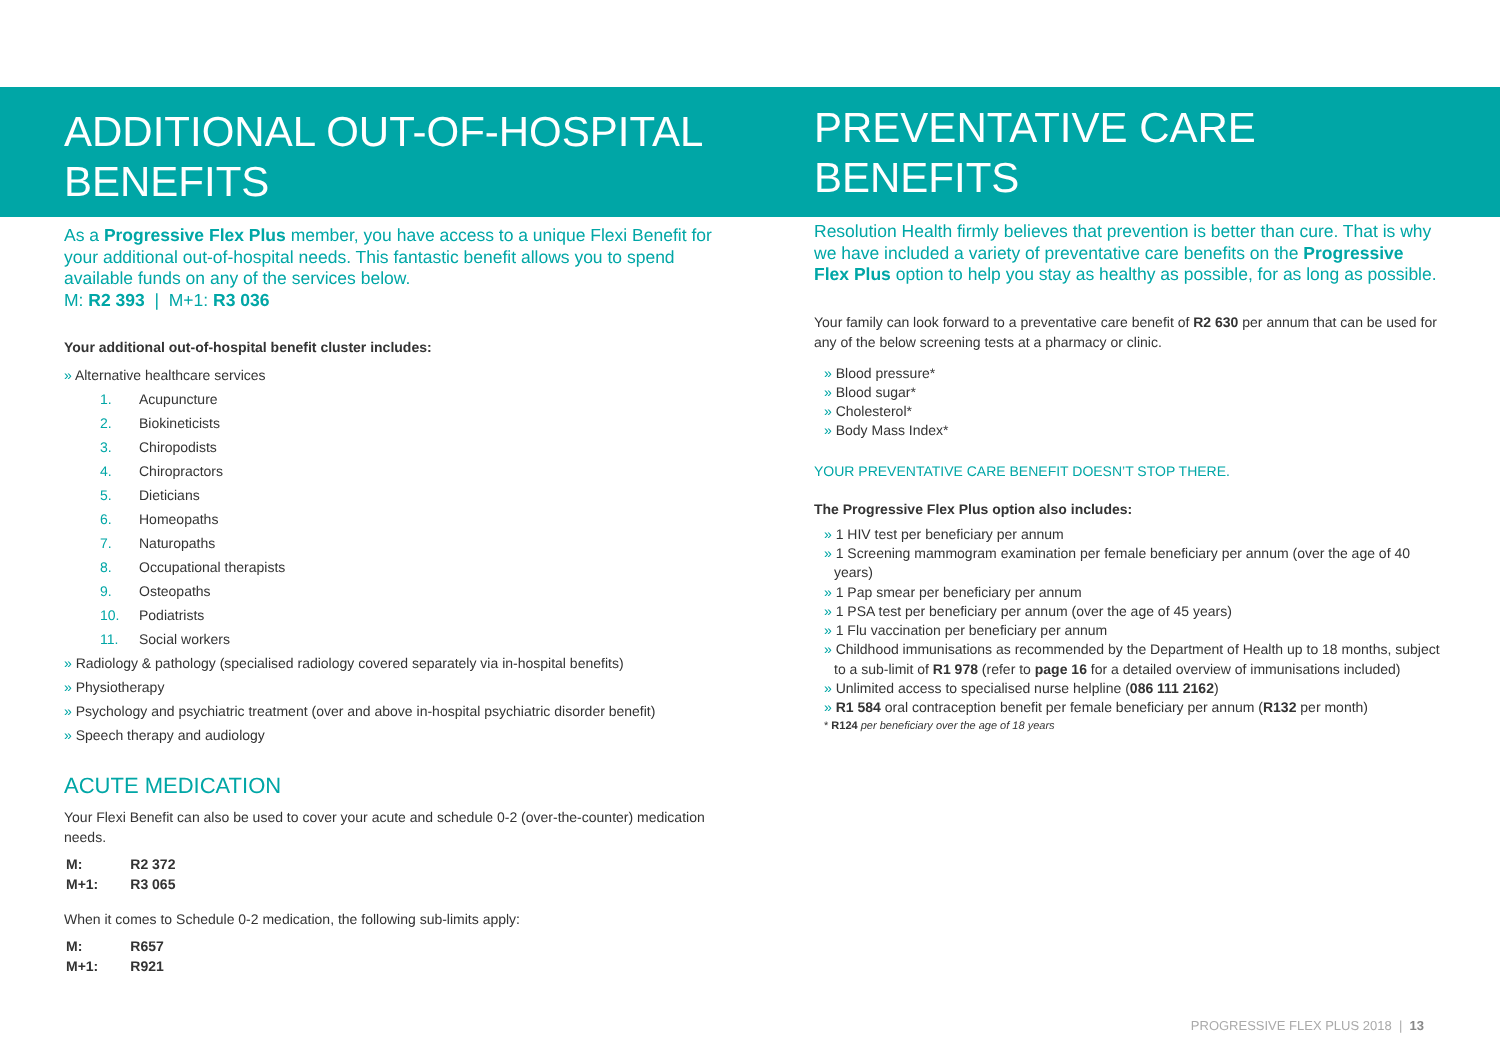ADDITIONAL OUT-OF-HOSPITAL BENEFITS
As a Progressive Flex Plus member, you have access to a unique Flexi Benefit for your additional out-of-hospital needs. This fantastic benefit allows you to spend available funds on any of the services below.
M: R2 393 | M+1: R3 036
Your additional out-of-hospital benefit cluster includes:
» Alternative healthcare services
1. Acupuncture
2. Biokineticists
3. Chiropodists
4. Chiropractors
5. Dieticians
6. Homeopaths
7. Naturopaths
8. Occupational therapists
9. Osteopaths
10. Podiatrists
11. Social workers
» Radiology & pathology (specialised radiology covered separately via in-hospital benefits)
» Physiotherapy
» Psychology and psychiatric treatment (over and above in-hospital psychiatric disorder benefit)
» Speech therapy and audiology
ACUTE MEDICATION
Your Flexi Benefit can also be used to cover your acute and schedule 0-2 (over-the-counter) medication needs.
| M: | R2 372 |
| M+1: | R3 065 |
When it comes to Schedule 0-2 medication, the following sub-limits apply:
| M: | R657 |
| M+1: | R921 |
PREVENTATIVE CARE BENEFITS
Resolution Health firmly believes that prevention is better than cure. That is why we have included a variety of preventative care benefits on the Progressive Flex Plus option to help you stay as healthy as possible, for as long as possible.
Your family can look forward to a preventative care benefit of R2 630 per annum that can be used for any of the below screening tests at a pharmacy or clinic.
» Blood pressure*
» Blood sugar*
» Cholesterol*
» Body Mass Index*
YOUR PREVENTATIVE CARE BENEFIT DOESN’T STOP THERE.
The Progressive Flex Plus option also includes:
» 1 HIV test per beneficiary per annum
» 1 Screening mammogram examination per female beneficiary per annum (over the age of 40 years)
» 1 Pap smear per beneficiary per annum
» 1 PSA test per beneficiary per annum (over the age of 45 years)
» 1 Flu vaccination per beneficiary per annum
» Childhood immunisations as recommended by the Department of Health up to 18 months, subject to a sub-limit of R1 978 (refer to page 16 for a detailed overview of immunisations included)
» Unlimited access to specialised nurse helpline (086 111 2162)
» R1 584 oral contraception benefit per female beneficiary per annum (R132 per month)
* R124 per beneficiary over the age of 18 years
PROGRESSIVE FLEX PLUS 2018 | 13